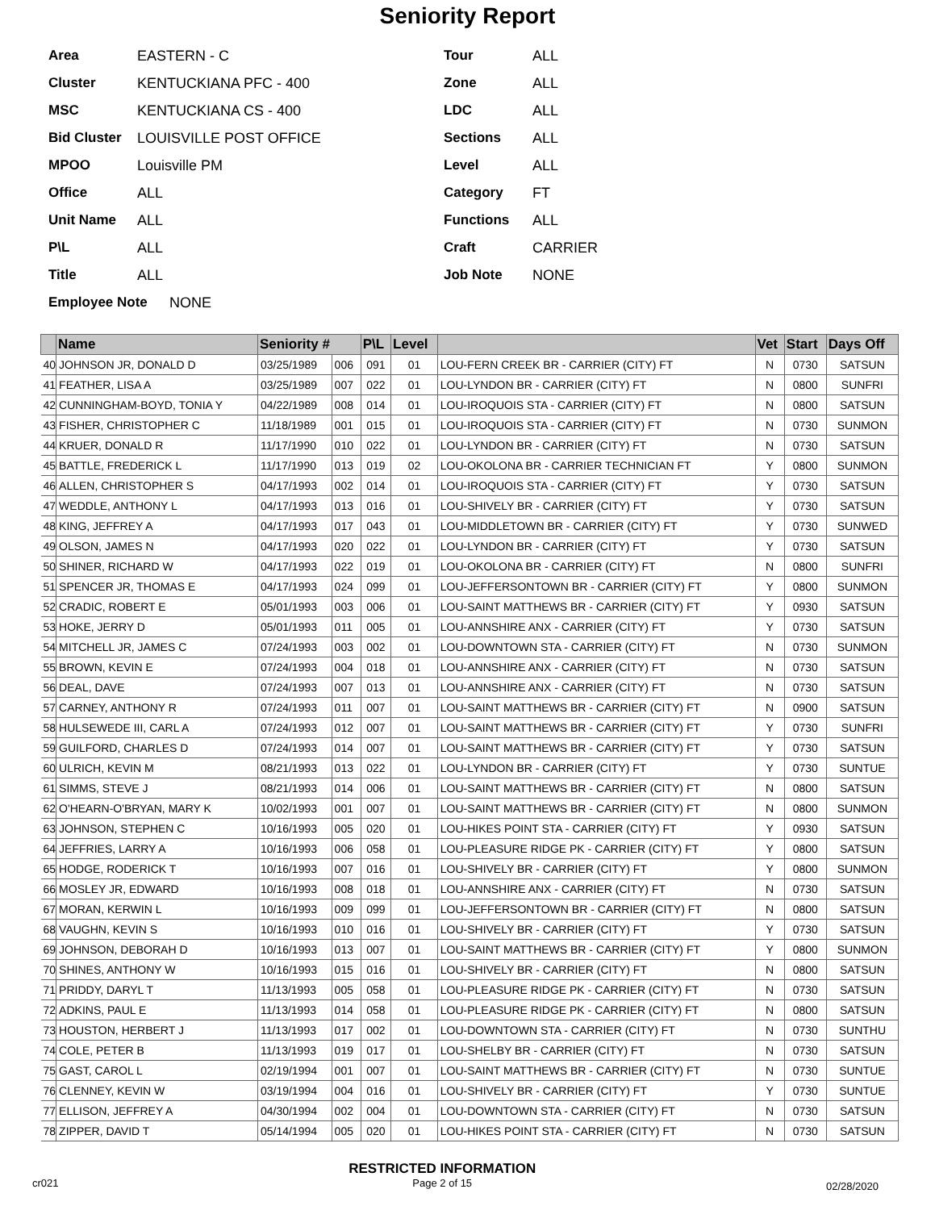Seniority Report
Area EASTERN - C
Cluster KENTUCKIANA PFC - 400
MSC KENTUCKIANA CS - 400
Bid Cluster LOUISVILLE POST OFFICE
MPOO Louisville PM
Office ALL
Unit Name ALL
P\L ALL
Title ALL
Employee Note NONE
Tour ALL
Zone ALL
LDC ALL
Sections ALL
Level ALL
Category FT
Functions ALL
Craft CARRIER
Job Note NONE
| | Name | Seniority # | | P\L | Level | | Vet | Start | Days Off |
| --- | --- | --- | --- | --- | --- | --- | --- | --- | --- |
| 40 | JOHNSON JR, DONALD D | 03/25/1989 | 006 | 091 | 01 | LOU-FERN CREEK BR - CARRIER (CITY) FT | N | 0730 | SATSUN |
| 41 | FEATHER, LISA A | 03/25/1989 | 007 | 022 | 01 | LOU-LYNDON BR - CARRIER (CITY) FT | N | 0800 | SUNFRI |
| 42 | CUNNINGHAM-BOYD, TONIA Y | 04/22/1989 | 008 | 014 | 01 | LOU-IROQUOIS STA - CARRIER (CITY) FT | N | 0800 | SATSUN |
| 43 | FISHER, CHRISTOPHER C | 11/18/1989 | 001 | 015 | 01 | LOU-IROQUOIS STA - CARRIER (CITY) FT | N | 0730 | SUNMON |
| 44 | KRUER, DONALD R | 11/17/1990 | 010 | 022 | 01 | LOU-LYNDON BR - CARRIER (CITY) FT | N | 0730 | SATSUN |
| 45 | BATTLE, FREDERICK L | 11/17/1990 | 013 | 019 | 02 | LOU-OKOLONA BR - CARRIER TECHNICIAN FT | Y | 0800 | SUNMON |
| 46 | ALLEN, CHRISTOPHER S | 04/17/1993 | 002 | 014 | 01 | LOU-IROQUOIS STA - CARRIER (CITY) FT | Y | 0730 | SATSUN |
| 47 | WEDDLE, ANTHONY L | 04/17/1993 | 013 | 016 | 01 | LOU-SHIVELY BR - CARRIER (CITY) FT | Y | 0730 | SATSUN |
| 48 | KING, JEFFREY A | 04/17/1993 | 017 | 043 | 01 | LOU-MIDDLETOWN BR - CARRIER (CITY) FT | Y | 0730 | SUNWED |
| 49 | OLSON, JAMES N | 04/17/1993 | 020 | 022 | 01 | LOU-LYNDON BR - CARRIER (CITY) FT | Y | 0730 | SATSUN |
| 50 | SHINER, RICHARD W | 04/17/1993 | 022 | 019 | 01 | LOU-OKOLONA BR - CARRIER (CITY) FT | N | 0800 | SUNFRI |
| 51 | SPENCER JR, THOMAS E | 04/17/1993 | 024 | 099 | 01 | LOU-JEFFERSONTOWN BR - CARRIER (CITY) FT | Y | 0800 | SUNMON |
| 52 | CRADIC, ROBERT E | 05/01/1993 | 003 | 006 | 01 | LOU-SAINT MATTHEWS BR - CARRIER (CITY) FT | Y | 0930 | SATSUN |
| 53 | HOKE, JERRY D | 05/01/1993 | 011 | 005 | 01 | LOU-ANNSHIRE ANX - CARRIER (CITY) FT | Y | 0730 | SATSUN |
| 54 | MITCHELL JR, JAMES C | 07/24/1993 | 003 | 002 | 01 | LOU-DOWNTOWN STA - CARRIER (CITY) FT | N | 0730 | SUNMON |
| 55 | BROWN, KEVIN E | 07/24/1993 | 004 | 018 | 01 | LOU-ANNSHIRE ANX - CARRIER (CITY) FT | N | 0730 | SATSUN |
| 56 | DEAL, DAVE | 07/24/1993 | 007 | 013 | 01 | LOU-ANNSHIRE ANX - CARRIER (CITY) FT | N | 0730 | SATSUN |
| 57 | CARNEY, ANTHONY R | 07/24/1993 | 011 | 007 | 01 | LOU-SAINT MATTHEWS BR - CARRIER (CITY) FT | N | 0900 | SATSUN |
| 58 | HULSEWEDE III, CARL A | 07/24/1993 | 012 | 007 | 01 | LOU-SAINT MATTHEWS BR - CARRIER (CITY) FT | Y | 0730 | SUNFRI |
| 59 | GUILFORD, CHARLES D | 07/24/1993 | 014 | 007 | 01 | LOU-SAINT MATTHEWS BR - CARRIER (CITY) FT | Y | 0730 | SATSUN |
| 60 | ULRICH, KEVIN M | 08/21/1993 | 013 | 022 | 01 | LOU-LYNDON BR - CARRIER (CITY) FT | Y | 0730 | SUNTUE |
| 61 | SIMMS, STEVE J | 08/21/1993 | 014 | 006 | 01 | LOU-SAINT MATTHEWS BR - CARRIER (CITY) FT | N | 0800 | SATSUN |
| 62 | O'HEARN-O'BRYAN, MARY K | 10/02/1993 | 001 | 007 | 01 | LOU-SAINT MATTHEWS BR - CARRIER (CITY) FT | N | 0800 | SUNMON |
| 63 | JOHNSON, STEPHEN C | 10/16/1993 | 005 | 020 | 01 | LOU-HIKES POINT STA - CARRIER (CITY) FT | Y | 0930 | SATSUN |
| 64 | JEFFRIES, LARRY A | 10/16/1993 | 006 | 058 | 01 | LOU-PLEASURE RIDGE PK - CARRIER (CITY) FT | Y | 0800 | SATSUN |
| 65 | HODGE, RODERICK T | 10/16/1993 | 007 | 016 | 01 | LOU-SHIVELY BR - CARRIER (CITY) FT | Y | 0800 | SUNMON |
| 66 | MOSLEY JR, EDWARD | 10/16/1993 | 008 | 018 | 01 | LOU-ANNSHIRE ANX - CARRIER (CITY) FT | N | 0730 | SATSUN |
| 67 | MORAN, KERWIN L | 10/16/1993 | 009 | 099 | 01 | LOU-JEFFERSONTOWN BR - CARRIER (CITY) FT | N | 0800 | SATSUN |
| 68 | VAUGHN, KEVIN S | 10/16/1993 | 010 | 016 | 01 | LOU-SHIVELY BR - CARRIER (CITY) FT | Y | 0730 | SATSUN |
| 69 | JOHNSON, DEBORAH D | 10/16/1993 | 013 | 007 | 01 | LOU-SAINT MATTHEWS BR - CARRIER (CITY) FT | Y | 0800 | SUNMON |
| 70 | SHINES, ANTHONY W | 10/16/1993 | 015 | 016 | 01 | LOU-SHIVELY BR - CARRIER (CITY) FT | N | 0800 | SATSUN |
| 71 | PRIDDY, DARYL T | 11/13/1993 | 005 | 058 | 01 | LOU-PLEASURE RIDGE PK - CARRIER (CITY) FT | N | 0730 | SATSUN |
| 72 | ADKINS, PAUL E | 11/13/1993 | 014 | 058 | 01 | LOU-PLEASURE RIDGE PK - CARRIER (CITY) FT | N | 0800 | SATSUN |
| 73 | HOUSTON, HERBERT J | 11/13/1993 | 017 | 002 | 01 | LOU-DOWNTOWN STA - CARRIER (CITY) FT | N | 0730 | SUNTHU |
| 74 | COLE, PETER B | 11/13/1993 | 019 | 017 | 01 | LOU-SHELBY BR - CARRIER (CITY) FT | N | 0730 | SATSUN |
| 75 | GAST, CAROL L | 02/19/1994 | 001 | 007 | 01 | LOU-SAINT MATTHEWS BR - CARRIER (CITY) FT | N | 0730 | SUNTUE |
| 76 | CLENNEY, KEVIN W | 03/19/1994 | 004 | 016 | 01 | LOU-SHIVELY BR - CARRIER (CITY) FT | Y | 0730 | SUNTUE |
| 77 | ELLISON, JEFFREY A | 04/30/1994 | 002 | 004 | 01 | LOU-DOWNTOWN STA - CARRIER (CITY) FT | N | 0730 | SATSUN |
| 78 | ZIPPER, DAVID T | 05/14/1994 | 005 | 020 | 01 | LOU-HIKES POINT STA - CARRIER (CITY) FT | N | 0730 | SATSUN |
cr021
RESTRICTED INFORMATION
Page 2 of 15
02/28/2020